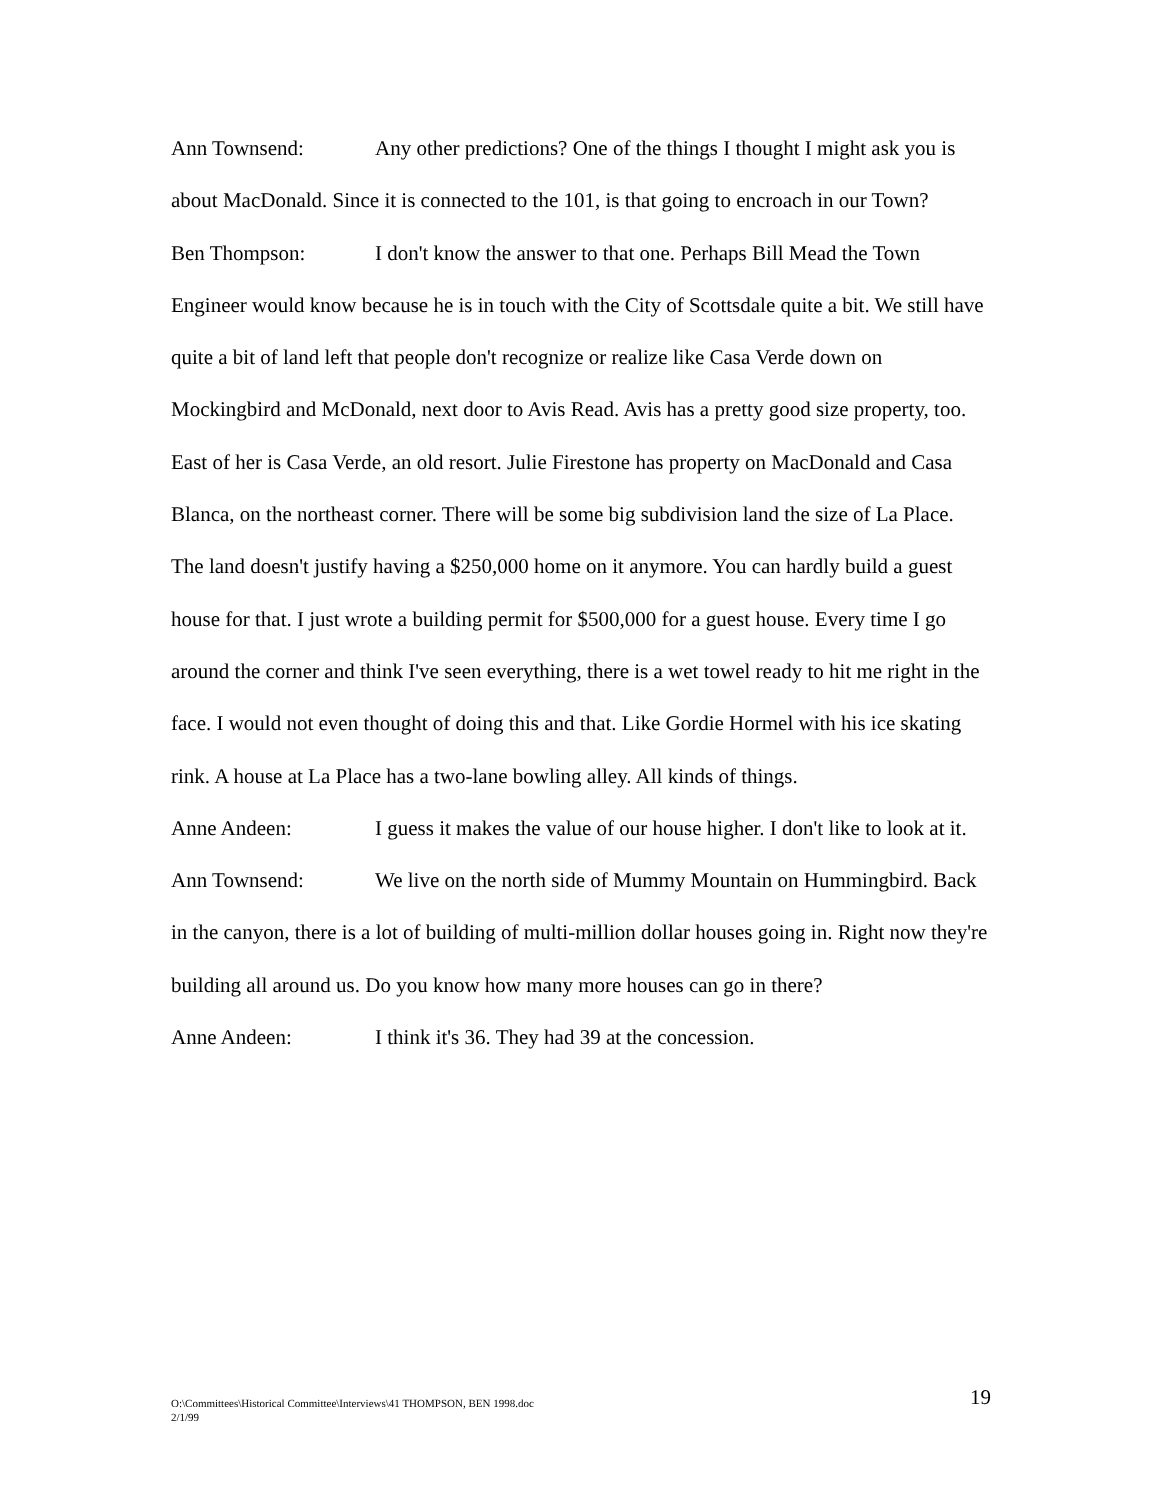Ann Townsend: Any other predictions? One of the things I thought I might ask you is about MacDonald. Since it is connected to the 101, is that going to encroach in our Town?
Ben Thompson: I don't know the answer to that one. Perhaps Bill Mead the Town Engineer would know because he is in touch with the City of Scottsdale quite a bit. We still have quite a bit of land left that people don't recognize or realize like Casa Verde down on Mockingbird and McDonald, next door to Avis Read. Avis has a pretty good size property, too. East of her is Casa Verde, an old resort. Julie Firestone has property on MacDonald and Casa Blanca, on the northeast corner. There will be some big subdivision land the size of La Place. The land doesn't justify having a $250,000 home on it anymore. You can hardly build a guest house for that. I just wrote a building permit for $500,000 for a guest house. Every time I go around the corner and think I've seen everything, there is a wet towel ready to hit me right in the face. I would not even thought of doing this and that. Like Gordie Hormel with his ice skating rink. A house at La Place has a two-lane bowling alley. All kinds of things.
Anne Andeen: I guess it makes the value of our house higher. I don't like to look at it.
Ann Townsend: We live on the north side of Mummy Mountain on Hummingbird. Back in the canyon, there is a lot of building of multi-million dollar houses going in. Right now they're building all around us. Do you know how many more houses can go in there?
Anne Andeen: I think it's 36. They had 39 at the concession.
O:\Committees\Historical Committee\Interviews\41 THOMPSON, BEN 1998.doc
2/1/99
19